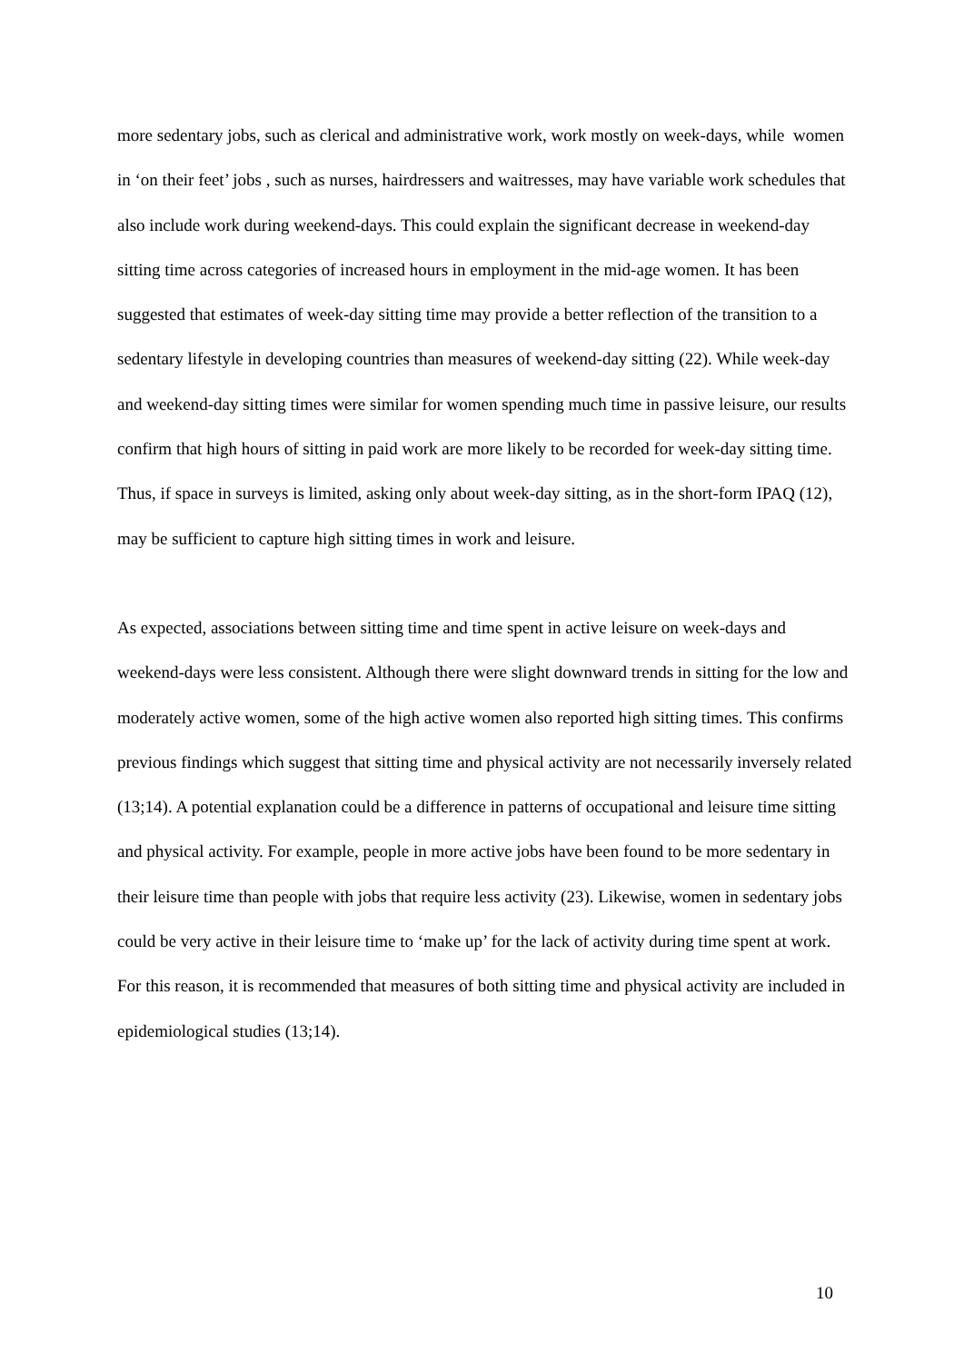more sedentary jobs, such as clerical and administrative work, work mostly on week-days, while women in ‘on their feet’ jobs , such as nurses, hairdressers and waitresses, may have variable work schedules that also include work during weekend-days. This could explain the significant decrease in weekend-day sitting time across categories of increased hours in employment in the mid-age women. It has been suggested that estimates of week-day sitting time may provide a better reflection of the transition to a sedentary lifestyle in developing countries than measures of weekend-day sitting (22). While week-day and weekend-day sitting times were similar for women spending much time in passive leisure, our results confirm that high hours of sitting in paid work are more likely to be recorded for week-day sitting time. Thus, if space in surveys is limited, asking only about week-day sitting, as in the short-form IPAQ (12), may be sufficient to capture high sitting times in work and leisure.
As expected, associations between sitting time and time spent in active leisure on week-days and weekend-days were less consistent. Although there were slight downward trends in sitting for the low and moderately active women, some of the high active women also reported high sitting times. This confirms previous findings which suggest that sitting time and physical activity are not necessarily inversely related (13;14). A potential explanation could be a difference in patterns of occupational and leisure time sitting and physical activity. For example, people in more active jobs have been found to be more sedentary in their leisure time than people with jobs that require less activity (23). Likewise, women in sedentary jobs could be very active in their leisure time to ‘make up’ for the lack of activity during time spent at work. For this reason, it is recommended that measures of both sitting time and physical activity are included in epidemiological studies (13;14).
10